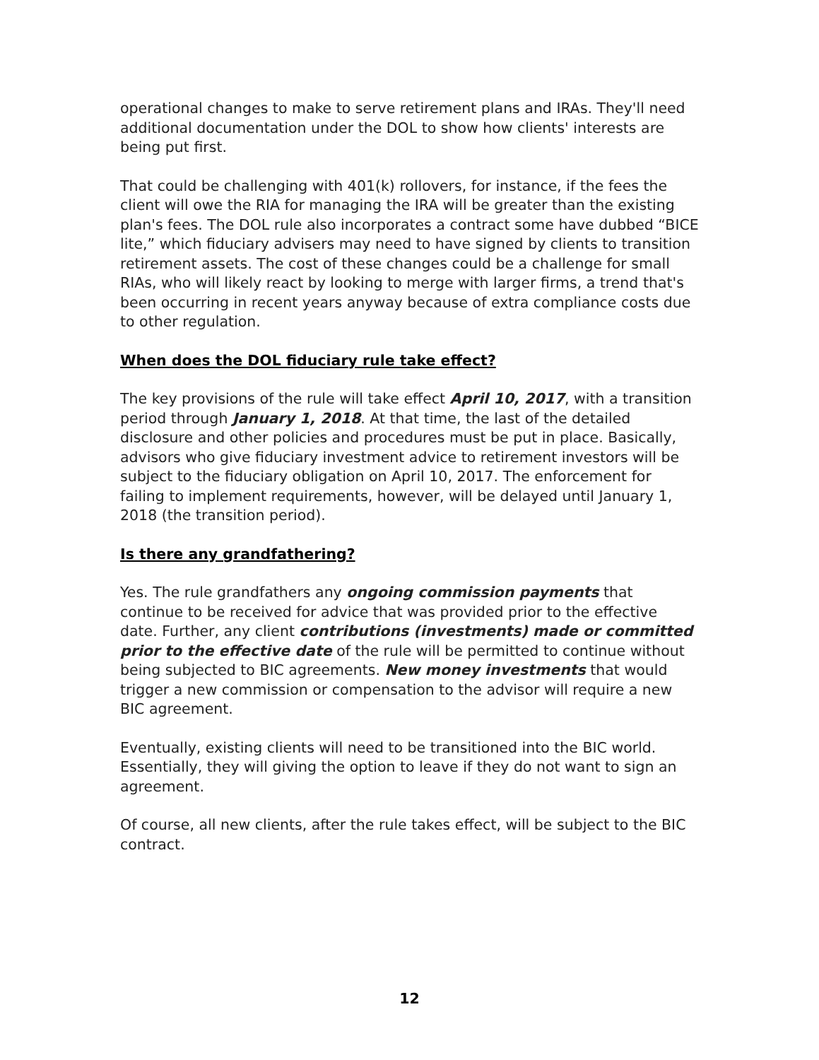operational changes to make to serve retirement plans and IRAs. They'll need additional documentation under the DOL to show how clients' interests are being put first.
That could be challenging with 401(k) rollovers, for instance, if the fees the client will owe the RIA for managing the IRA will be greater than the existing plan's fees. The DOL rule also incorporates a contract some have dubbed “BICE lite,” which fiduciary advisers may need to have signed by clients to transition retirement assets. The cost of these changes could be a challenge for small RIAs, who will likely react by looking to merge with larger firms, a trend that's been occurring in recent years anyway because of extra compliance costs due to other regulation.
When does the DOL fiduciary rule take effect?
The key provisions of the rule will take effect April 10, 2017, with a transition period through January 1, 2018. At that time, the last of the detailed disclosure and other policies and procedures must be put in place. Basically, advisors who give fiduciary investment advice to retirement investors will be subject to the fiduciary obligation on April 10, 2017. The enforcement for failing to implement requirements, however, will be delayed until January 1, 2018 (the transition period).
Is there any grandfathering?
Yes. The rule grandfathers any ongoing commission payments that continue to be received for advice that was provided prior to the effective date. Further, any client contributions (investments) made or committed prior to the effective date of the rule will be permitted to continue without being subjected to BIC agreements. New money investments that would trigger a new commission or compensation to the advisor will require a new BIC agreement.
Eventually, existing clients will need to be transitioned into the BIC world. Essentially, they will giving the option to leave if they do not want to sign an agreement.
Of course, all new clients, after the rule takes effect, will be subject to the BIC contract.
12